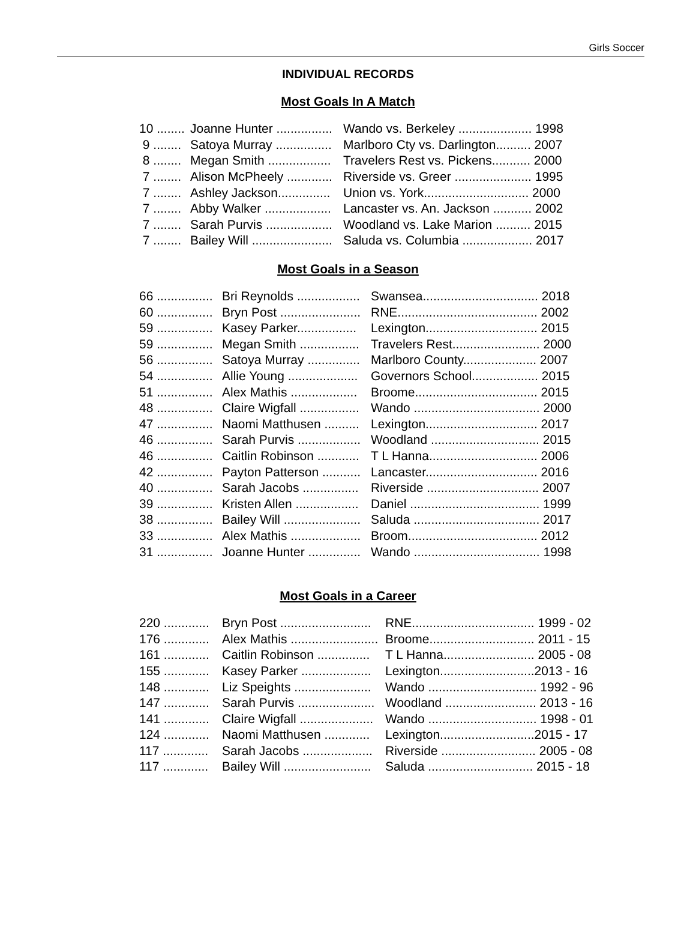Girls Soccer
INDIVIDUAL RECORDS
Most Goals In A Match
| 10 ........ | Joanne Hunter ................ | Wando vs. Berkeley ..................... 1998 |
| 9 ........ | Satoya Murray ................ | Marlboro Cty vs. Darlington.......... 2007 |
| 8 ........ | Megan Smith .................. | Travelers Rest vs. Pickens........... 2000 |
| 7 ........ | Alison McPheely ............. | Riverside vs. Greer ...................... 1995 |
| 7 ........ | Ashley Jackson............... | Union vs. York.............................. 2000 |
| 7 ........ | Abby Walker ................... | Lancaster vs. An. Jackson ........... 2002 |
| 7 ........ | Sarah Purvis ................... | Woodland vs. Lake Marion .......... 2015 |
| 7 ........ | Bailey Will ....................... | Saluda vs. Columbia .................... 2017 |
Most Goals in a Season
| 66 ................ | Bri Reynolds .................. | Swansea................................. 2018 |
| 60 ................ | Bryn Post ....................... | RNE........................................ 2002 |
| 59 ................ | Kasey Parker................. | Lexington................................ 2015 |
| 59 ................ | Megan Smith ................. | Travelers Rest......................... 2000 |
| 56 ................ | Satoya Murray ............... | Marlboro County..................... 2007 |
| 54 ................ | Allie Young .................... | Governors School................... 2015 |
| 51 ................ | Alex Mathis ................... | Broome................................... 2015 |
| 48 ................ | Claire Wigfall ................. | Wando .................................... 2000 |
| 47 ................ | Naomi Matthusen .......... | Lexington................................ 2017 |
| 46 ................ | Sarah Purvis .................. | Woodland ............................... 2015 |
| 46 ................ | Caitlin Robinson ............ | T L Hanna............................... 2006 |
| 42 ................ | Payton Patterson ........... | Lancaster................................ 2016 |
| 40 ................ | Sarah Jacobs ................ | Riverside ................................ 2007 |
| 39 ................ | Kristen Allen .................. | Daniel ..................................... 1999 |
| 38 ................ | Bailey Will ...................... | Saluda .................................... 2017 |
| 33 ................ | Alex Mathis .................... | Broom..................................... 2012 |
| 31 ................ | Joanne Hunter ............... | Wando .................................... 1998 |
Most Goals in a Career
| 220 ............. | Bryn Post .......................... | RNE................................... 1999 - 02 |
| 176 ............. | Alex Mathis ......................... | Broome.............................. 2011 - 15 |
| 161 ............. | Caitlin Robinson ............... | T L Hanna.......................... 2005 - 08 |
| 155 ............. | Kasey Parker .................... | Lexington...........................2013 - 16 |
| 148 ............. | Liz Speights ...................... | Wando ............................... 1992 - 96 |
| 147 ............. | Sarah Purvis ...................... | Woodland .......................... 2013 - 16 |
| 141 ............. | Claire Wigfall ..................... | Wando ............................... 1998 - 01 |
| 124 ............. | Naomi Matthusen ............. | Lexington...........................2015 - 17 |
| 117 ............. | Sarah Jacobs .................... | Riverside ........................... 2005 - 08 |
| 117 ............. | Bailey Will ......................... | Saluda .............................. 2015 - 18 |